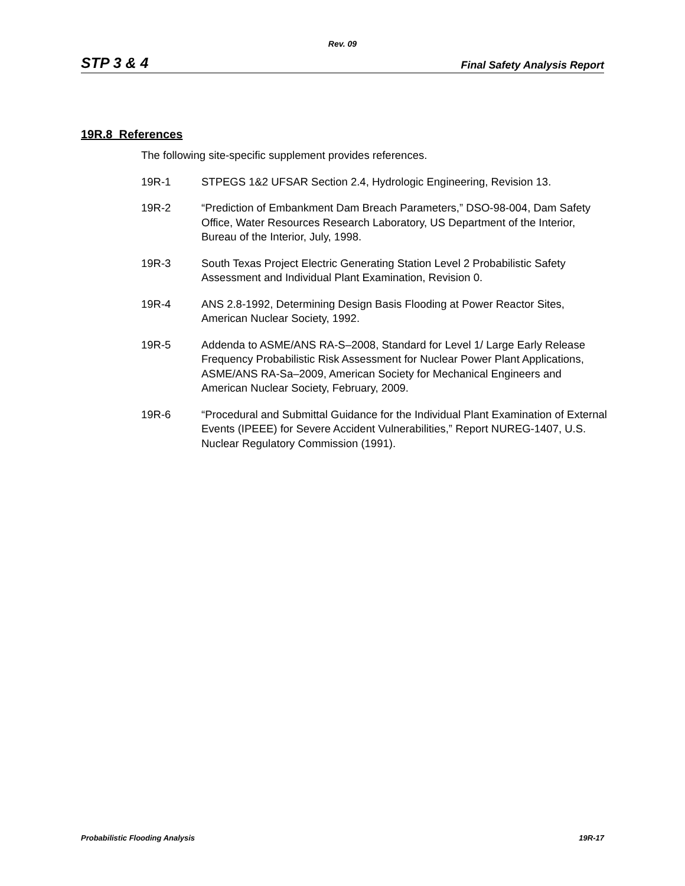Rev. 09
STP 3 & 4 Final Safety Analysis Report
19R.8 References
The following site-specific supplement provides references.
19R-1 STPEGS 1&2 UFSAR Section 2.4, Hydrologic Engineering, Revision 13.
19R-2 “Prediction of Embankment Dam Breach Parameters,” DSO-98-004, Dam Safety Office, Water Resources Research Laboratory, US Department of the Interior, Bureau of the Interior, July, 1998.
19R-3 South Texas Project Electric Generating Station Level 2 Probabilistic Safety Assessment and Individual Plant Examination, Revision 0.
19R-4 ANS 2.8-1992, Determining Design Basis Flooding at Power Reactor Sites, American Nuclear Society, 1992.
19R-5 Addenda to ASME/ANS RA-S–2008, Standard for Level 1/ Large Early Release Frequency Probabilistic Risk Assessment for Nuclear Power Plant Applications, ASME/ANS RA-Sa–2009, American Society for Mechanical Engineers and American Nuclear Society, February, 2009.
19R-6 “Procedural and Submittal Guidance for the Individual Plant Examination of External Events (IPEEE) for Severe Accident Vulnerabilities,” Report NUREG-1407, U.S. Nuclear Regulatory Commission (1991).
Probabilistic Flooding Analysis 19R-17